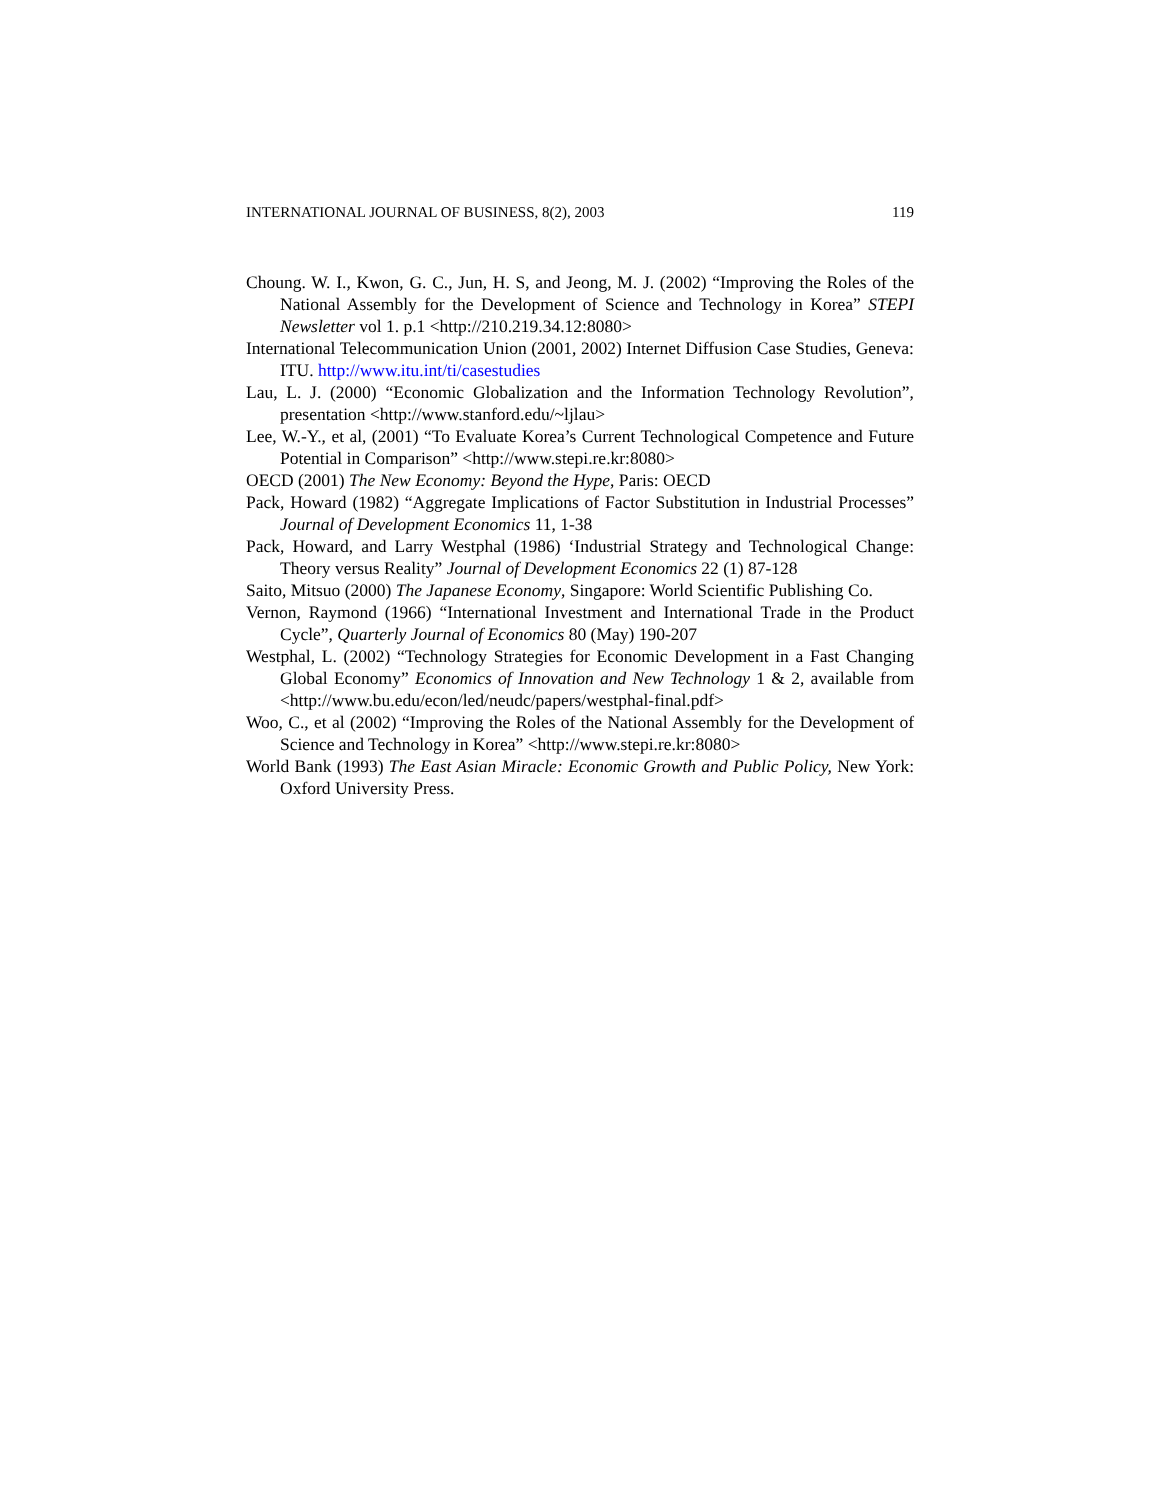INTERNATIONAL JOURNAL OF BUSINESS, 8(2), 2003 119
Choung. W. I., Kwon, G. C., Jun, H. S, and Jeong, M. J. (2002) “Improving the Roles of the National Assembly for the Development of Science and Technology in Korea” STEPI Newsletter vol 1. p.1 <http://210.219.34.12:8080>
International Telecommunication Union (2001, 2002) Internet Diffusion Case Studies, Geneva: ITU. http://www.itu.int/ti/casestudies
Lau, L. J. (2000) “Economic Globalization and the Information Technology Revolution”, presentation <http://www.stanford.edu/~ljlau>
Lee, W.-Y., et al, (2001) “To Evaluate Korea’s Current Technological Competence and Future Potential in Comparison” <http://www.stepi.re.kr:8080>
OECD (2001) The New Economy: Beyond the Hype, Paris: OECD
Pack, Howard (1982) “Aggregate Implications of Factor Substitution in Industrial Processes” Journal of Development Economics 11, 1-38
Pack, Howard, and Larry Westphal (1986) ‘Industrial Strategy and Technological Change: Theory versus Reality” Journal of Development Economics 22 (1) 87-128
Saito, Mitsuo (2000) The Japanese Economy, Singapore: World Scientific Publishing Co.
Vernon, Raymond (1966) “International Investment and International Trade in the Product Cycle”, Quarterly Journal of Economics 80 (May) 190-207
Westphal, L. (2002) “Technology Strategies for Economic Development in a Fast Changing Global Economy” Economics of Innovation and New Technology 1 & 2, available from <http://www.bu.edu/econ/led/neudc/papers/westphal-final.pdf>
Woo, C., et al (2002) “Improving the Roles of the National Assembly for the Development of Science and Technology in Korea” <http://www.stepi.re.kr:8080>
World Bank (1993) The East Asian Miracle: Economic Growth and Public Policy, New York: Oxford University Press.